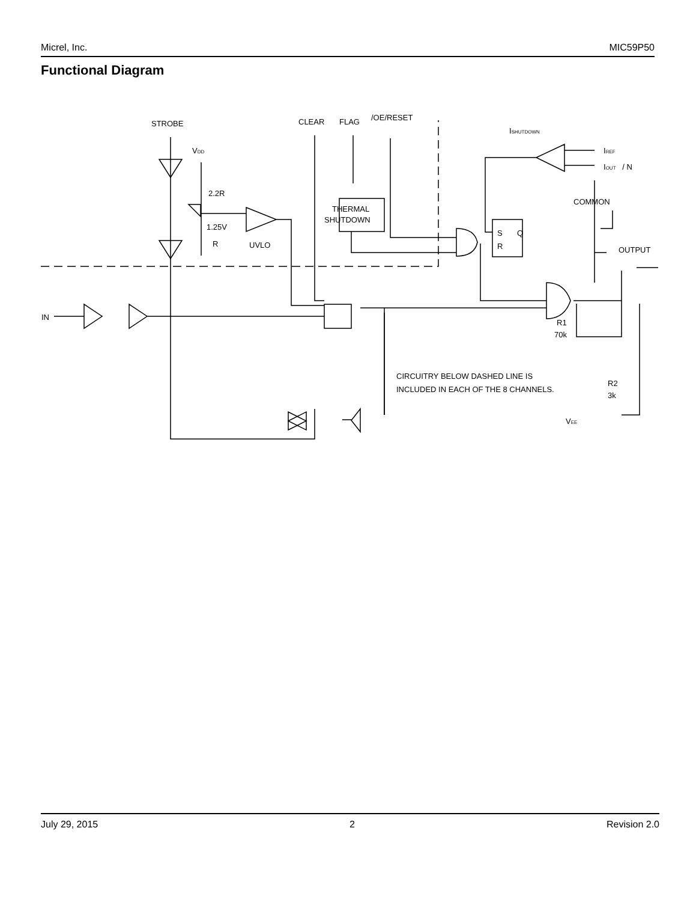Micrel, Inc. MIC59P50
Functional Diagram
STROBE
CLEAR
FLAG
/OE/RESET
ISHUTDOWN
VDD
IREF
IOUT / N
2.2R
COMMON
THERMAL
SHUTDOWN
1.25V
R
UVLO
S
Q
R
OUTPUT
IN
R1
70k
CIRCUITRY BELOW DASHED LINE IS
INCLUDED IN EACH OF THE 8 CHANNELS.
R2
3k
VEE
July 29, 2015 2 Revision 2.0